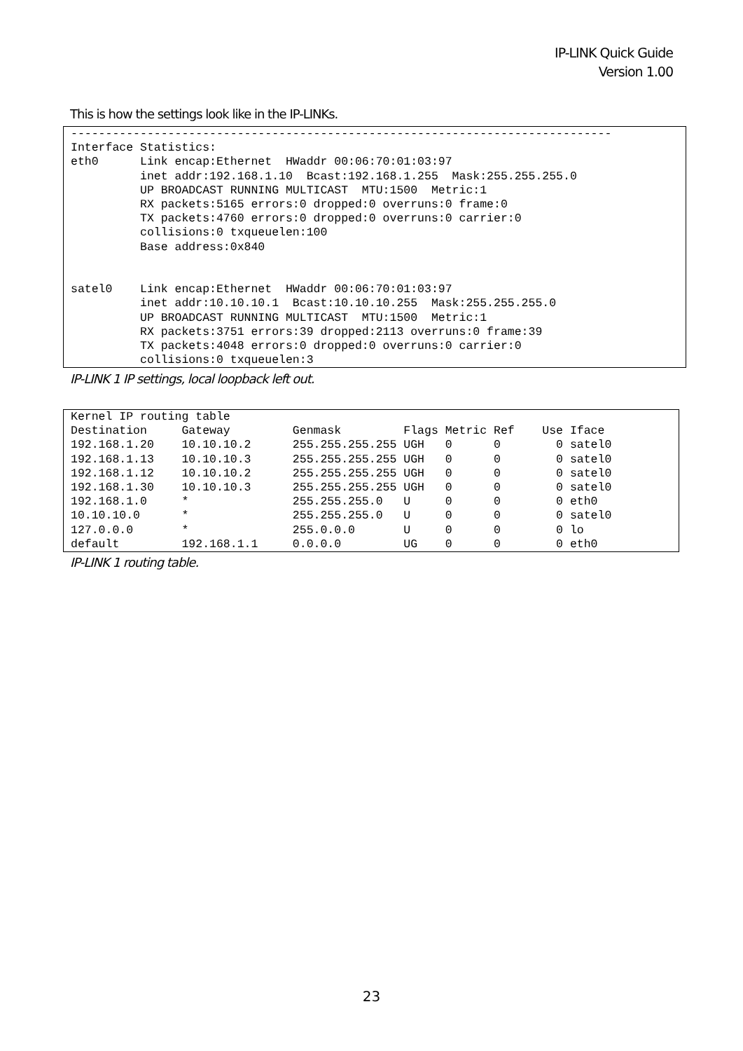IP-LINK Quick Guide
Version 1.00
This is how the settings look like in the IP-LINKs.
------------------------------------------------------------------------------
Interface Statistics:
eth0      Link encap:Ethernet  HWaddr 00:06:70:01:03:97
          inet addr:192.168.1.10  Bcast:192.168.1.255  Mask:255.255.255.0
          UP BROADCAST RUNNING MULTICAST  MTU:1500  Metric:1
          RX packets:5165 errors:0 dropped:0 overruns:0 frame:0
          TX packets:4760 errors:0 dropped:0 overruns:0 carrier:0
          collisions:0 txqueuelen:100
          Base address:0x840


satel0    Link encap:Ethernet  HWaddr 00:06:70:01:03:97
          inet addr:10.10.10.1  Bcast:10.10.10.255  Mask:255.255.255.0
          UP BROADCAST RUNNING MULTICAST  MTU:1500  Metric:1
          RX packets:3751 errors:39 dropped:2113 overruns:0 frame:39
          TX packets:4048 errors:0 dropped:0 overruns:0 carrier:0
          collisions:0 txqueuelen:3
IP-LINK 1 IP settings, local loopback left out.
Kernel IP routing table
Destination     Gateway         Genmask         Flags Metric Ref    Use Iface
192.168.1.20    10.10.10.2      255.255.255.255 UGH   0      0        0 satel0
192.168.1.13    10.10.10.3      255.255.255.255 UGH   0      0        0 satel0
192.168.1.12    10.10.10.2      255.255.255.255 UGH   0      0        0 satel0
192.168.1.30    10.10.10.3      255.255.255.255 UGH   0      0        0 satel0
192.168.1.0     *               255.255.255.0   U     0      0        0 eth0
10.10.10.0      *               255.255.255.0   U     0      0        0 satel0
127.0.0.0       *               255.0.0.0       U     0      0        0 lo
default         192.168.1.1     0.0.0.0         UG    0      0        0 eth0
IP-LINK 1 routing table.
23